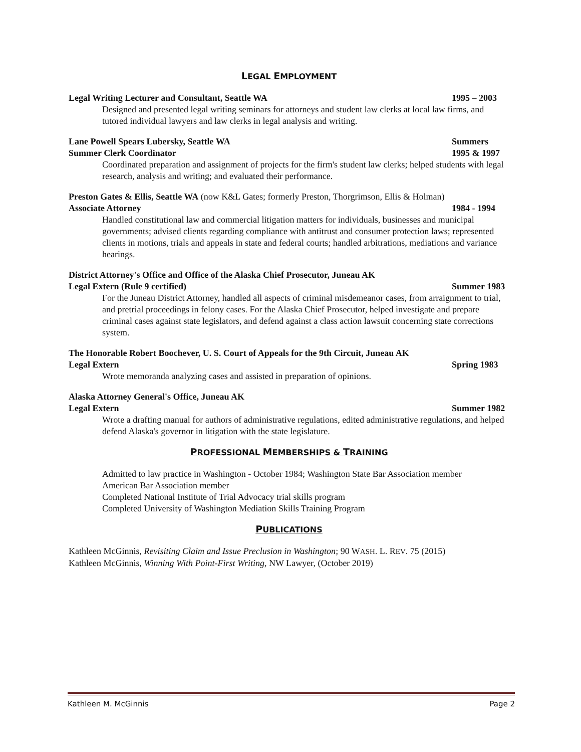LEGAL EMPLOYMENT
Legal Writing Lecturer and Consultant, Seattle WA 1995 – 2003
Designed and presented legal writing seminars for attorneys and student law clerks at local law firms, and tutored individual lawyers and law clerks in legal analysis and writing.
Lane Powell Spears Lubersky, Seattle WA Summers
Summer Clerk Coordinator 1995 & 1997
Coordinated preparation and assignment of projects for the firm's student law clerks; helped students with legal research, analysis and writing; and evaluated their performance.
Preston Gates & Ellis, Seattle WA (now K&L Gates; formerly Preston, Thorgrimson, Ellis & Holman)
Associate Attorney 1984 - 1994
Handled constitutional law and commercial litigation matters for individuals, businesses and municipal governments; advised clients regarding compliance with antitrust and consumer protection laws; represented clients in motions, trials and appeals in state and federal courts; handled arbitrations, mediations and variance hearings.
District Attorney's Office and Office of the Alaska Chief Prosecutor, Juneau AK
Legal Extern (Rule 9 certified) Summer 1983
For the Juneau District Attorney, handled all aspects of criminal misdemeanor cases, from arraignment to trial, and pretrial proceedings in felony cases. For the Alaska Chief Prosecutor, helped investigate and prepare criminal cases against state legislators, and defend against a class action lawsuit concerning state corrections system.
The Honorable Robert Boochever, U. S. Court of Appeals for the 9th Circuit, Juneau AK
Legal Extern Spring 1983
Wrote memoranda analyzing cases and assisted in preparation of opinions.
Alaska Attorney General's Office, Juneau AK
Legal Extern Summer 1982
Wrote a drafting manual for authors of administrative regulations, edited administrative regulations, and helped defend Alaska's governor in litigation with the state legislature.
PROFESSIONAL MEMBERSHIPS & TRAINING
Admitted to law practice in Washington - October 1984; Washington State Bar Association member
American Bar Association member
Completed National Institute of Trial Advocacy trial skills program
Completed University of Washington Mediation Skills Training Program
PUBLICATIONS
Kathleen McGinnis, Revisiting Claim and Issue Preclusion in Washington; 90 WASH. L. REV. 75 (2015)
Kathleen McGinnis, Winning With Point-First Writing, NW Lawyer, (October 2019)
Kathleen M. McGinnis Page 2